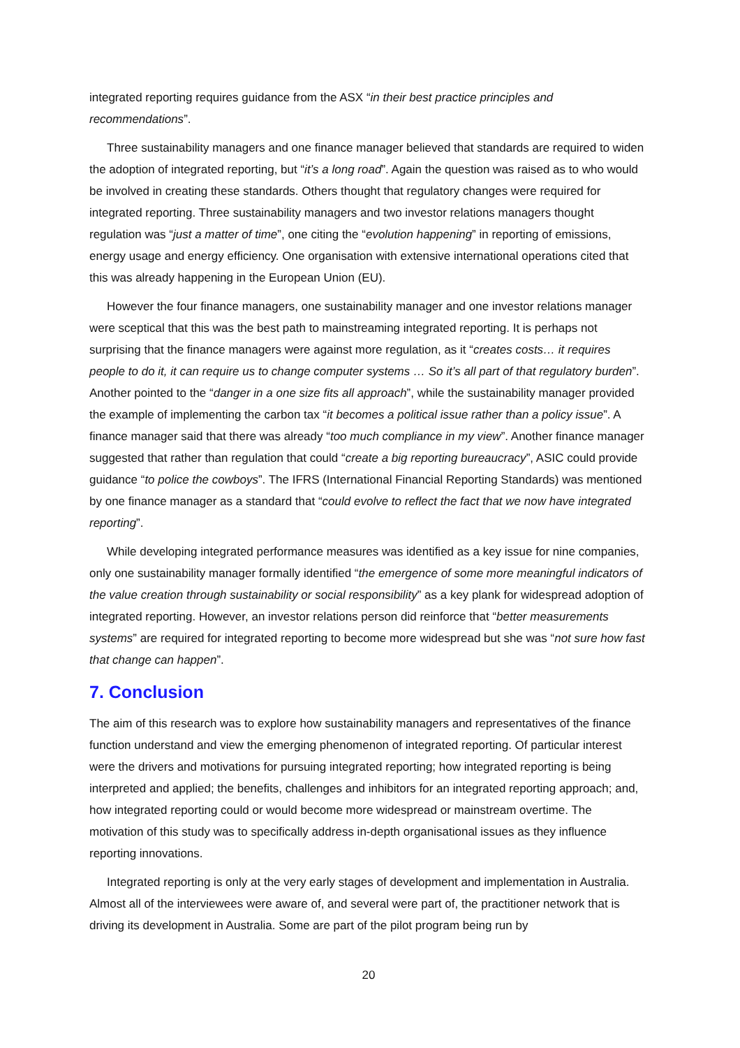integrated reporting requires guidance from the ASX “in their best practice principles and recommendations”.
Three sustainability managers and one finance manager believed that standards are required to widen the adoption of integrated reporting, but “it’s a long road”. Again the question was raised as to who would be involved in creating these standards. Others thought that regulatory changes were required for integrated reporting. Three sustainability managers and two investor relations managers thought regulation was “just a matter of time”, one citing the “evolution happening” in reporting of emissions, energy usage and energy efficiency. One organisation with extensive international operations cited that this was already happening in the European Union (EU).
However the four finance managers, one sustainability manager and one investor relations manager were sceptical that this was the best path to mainstreaming integrated reporting. It is perhaps not surprising that the finance managers were against more regulation, as it “creates costs… it requires people to do it, it can require us to change computer systems … So it’s all part of that regulatory burden”. Another pointed to the “danger in a one size fits all approach”, while the sustainability manager provided the example of implementing the carbon tax “it becomes a political issue rather than a policy issue”. A finance manager said that there was already “too much compliance in my view”. Another finance manager suggested that rather than regulation that could “create a big reporting bureaucracy”, ASIC could provide guidance “to police the cowboys”. The IFRS (International Financial Reporting Standards) was mentioned by one finance manager as a standard that “could evolve to reflect the fact that we now have integrated reporting”.
While developing integrated performance measures was identified as a key issue for nine companies, only one sustainability manager formally identified “the emergence of some more meaningful indicators of the value creation through sustainability or social responsibility” as a key plank for widespread adoption of integrated reporting. However, an investor relations person did reinforce that “better measurements systems” are required for integrated reporting to become more widespread but she was “not sure how fast that change can happen”.
7. Conclusion
The aim of this research was to explore how sustainability managers and representatives of the finance function understand and view the emerging phenomenon of integrated reporting. Of particular interest were the drivers and motivations for pursuing integrated reporting; how integrated reporting is being interpreted and applied; the benefits, challenges and inhibitors for an integrated reporting approach; and, how integrated reporting could or would become more widespread or mainstream overtime. The motivation of this study was to specifically address in-depth organisational issues as they influence reporting innovations.
Integrated reporting is only at the very early stages of development and implementation in Australia. Almost all of the interviewees were aware of, and several were part of, the practitioner network that is driving its development in Australia. Some are part of the pilot program being run by
20